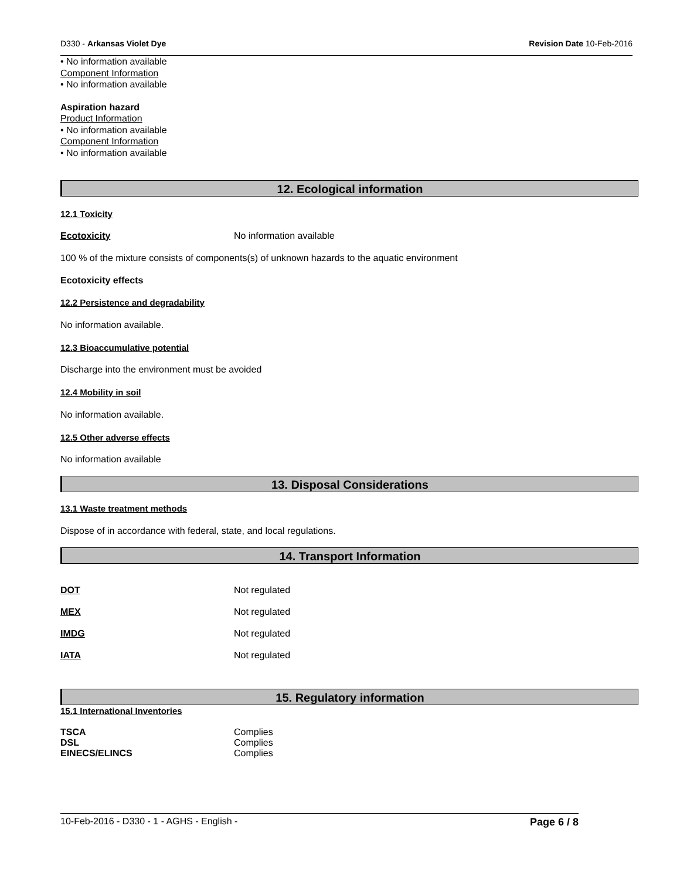D330 - Arkansas Violet Dye Revision Date 10-Feb-2016
• No information available
Component Information
• No information available
Aspiration hazard
Product Information
• No information available
Component Information
• No information available
12. Ecological information
12.1 Toxicity
Ecotoxicity No information available
100 % of the mixture consists of components(s) of unknown hazards to the aquatic environment
Ecotoxicity effects
12.2 Persistence and degradability
No information available.
12.3 Bioaccumulative potential
Discharge into the environment must be avoided
12.4 Mobility in soil
No information available.
12.5 Other adverse effects
No information available
13. Disposal Considerations
13.1 Waste treatment methods
Dispose of in accordance with federal, state, and local regulations.
14. Transport Information
DOT Not regulated
MEX Not regulated
IMDG Not regulated
IATA Not regulated
15. Regulatory information
15.1 International Inventories
TSCA Complies
DSL Complies
EINECS/ELINCS Complies
10-Feb-2016 - D330 - 1 - AGHS - English - Page 6 / 8